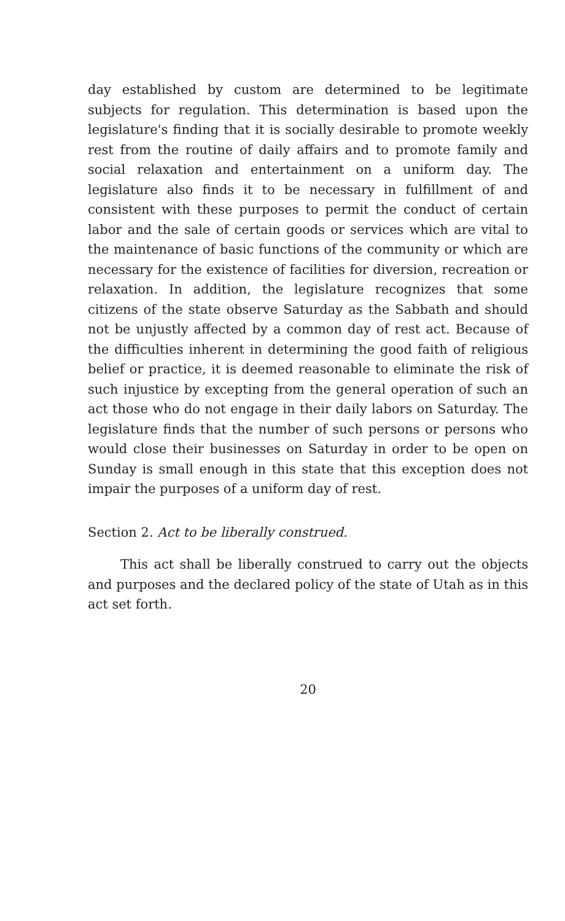day established by custom are determined to be legitimate subjects for regulation. This determination is based upon the legislature's finding that it is socially desirable to promote weekly rest from the routine of daily affairs and to promote family and social relaxation and entertainment on a uniform day. The legislature also finds it to be necessary in fulfillment of and consistent with these purposes to permit the conduct of certain labor and the sale of certain goods or services which are vital to the maintenance of basic functions of the community or which are necessary for the existence of facilities for diversion, recreation or relaxation. In addition, the legislature recognizes that some citizens of the state observe Saturday as the Sabbath and should not be unjustly affected by a common day of rest act. Because of the difficulties inherent in determining the good faith of religious belief or practice, it is deemed reasonable to eliminate the risk of such injustice by excepting from the general operation of such an act those who do not engage in their daily labors on Saturday. The legislature finds that the number of such persons or persons who would close their businesses on Saturday in order to be open on Sunday is small enough in this state that this exception does not impair the purposes of a uniform day of rest.
Section 2. Act to be liberally construed.
This act shall be liberally construed to carry out the objects and purposes and the declared policy of the state of Utah as in this act set forth.
20